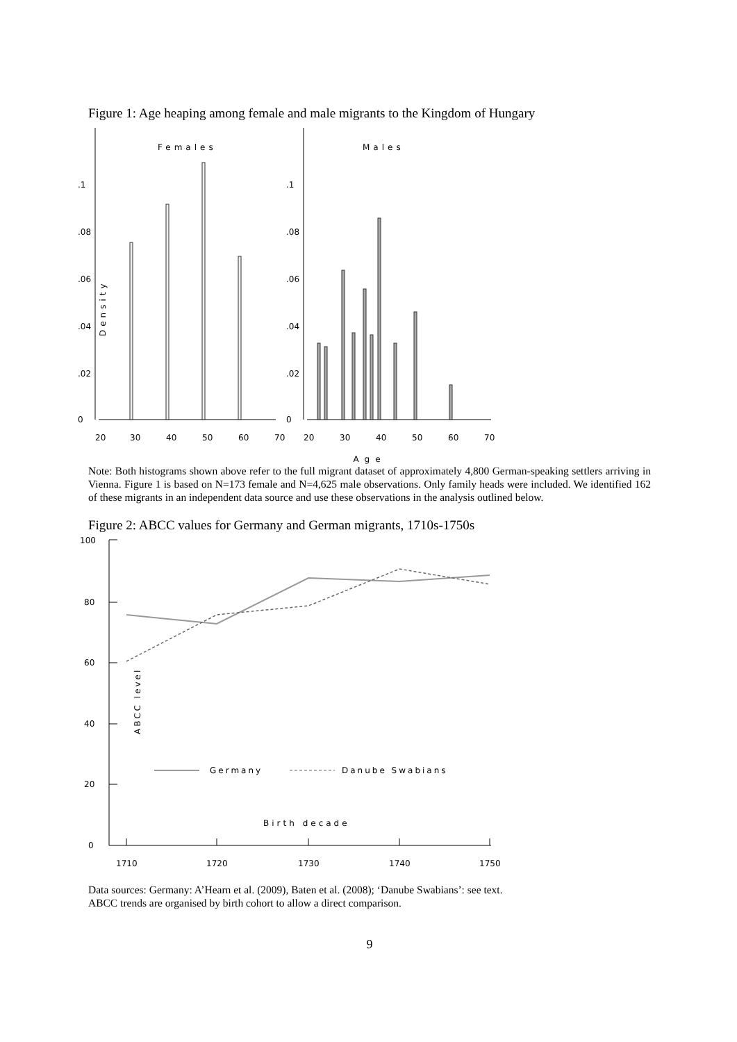Figure 1: Age heaping among female and male migrants to the Kingdom of Hungary
Females
Males
20
30
40
50
60
70
20
30
40
50
60
70
0
.02
.04
.06
.08
.1
0
.02
.04
.06
.08
.1
Density
Age
Note: Both histograms shown above refer to the full migrant dataset of approximately 4,800 German-speaking settlers arriving in Vienna. Figure 1 is based on N=173 female and N=4,625 male observations. Only family heads were included. We identified 162 of these migrants in an independent data source and use these observations in the analysis outlined below.
Figure 2: ABCC values for Germany and German migrants, 1710s-1750s
100
80
60
40
20
0
1710
1720
1730
1740
1750
ABCC level
Germany
Danube Swabians
Birth decade
Data sources: Germany: A’Hearn et al. (2009), Baten et al. (2008); ‘Danube Swabians’: see text.
ABCC trends are organised by birth cohort to allow a direct comparison.
9